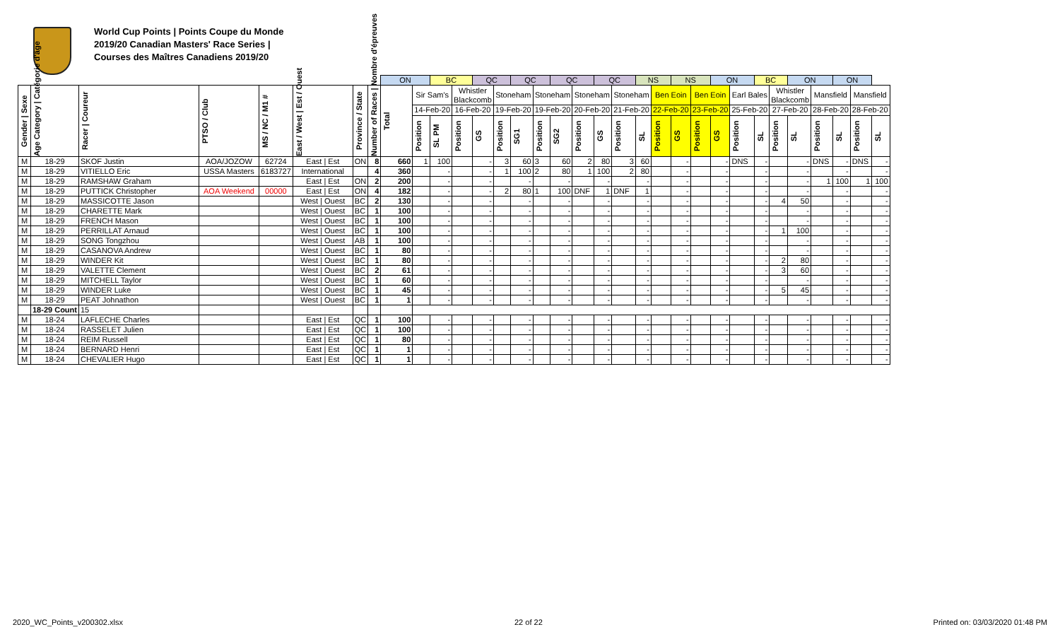World Cup Points | Points Coupe du Monde
2019/20 Canadian Masters' Race Series |
Courses des Maîtres Canadiens 2019/20
| | | | | | | | | ON | | BC | | QC | | QC | | QC | | QC | | NS | | NS | | ON | | BC | | ON | | ON | | |
| --- | --- | --- | --- | --- | --- | --- | --- | --- | --- | --- | --- | --- | --- | --- | --- | --- | --- | --- | --- | --- | --- | --- | --- | --- | --- | --- | --- | --- | --- | --- | --- | --- |
| Gender / Sexe | Age Category / Catégorie d'âge | Racer / Coureur | PTSO / Club | MS / NC / M1 # | East / West / Est / Ouest | Province / State | Number of Races / Nombre d'épreuves | Total | Sir Sam's | | Whistler Blackcomb | | Stoneham | | Stoneham | | Stoneham | | Stoneham | | Ben Eoin | | Ben Eoin | | Earl Bales | | Whistler Blackcomb | | Mansfield | | Mansfield | |
| | | | | | | | | | 14-Feb-20 | | 16-Feb-20 | | 19-Feb-20 | | 19-Feb-20 | | 20-Feb-20 | | 21-Feb-20 | | 22-Feb-20 | | 23-Feb-20 | | 25-Feb-20 | | 27-Feb-20 | | 28-Feb-20 | | 28-Feb-20 | |
| | | | | | | | | | Position | SL PM | Position | GS | Position | SG1 | Position | SG2 | Position | GS | Position | SL | Position | GS | Position | GS | Position | SL | Position | SL | Position | SL | Position | SL |
| M | 18-29 | SKOF Justin | AOA/JOZOW | 62724 | East / Est | ON | 8 | 660 | 1 | 100 | | - | 3 | 60 | 3 | 60 | 2 | 80 | 3 | 60 | | - | | - | DNS | - | | - | DNS | - | DNS | - |
| M | 18-29 | VITIELLO Eric | USSA Masters | 6183727 | International | | 4 | 360 | | - | | - | 1 | 100 | 2 | 80 | 1 | 100 | 2 | 80 | | - | | - | | - | | - | | - | | - |
| M | 18-29 | RAMSHAW Graham | | | East / Est | ON | 2 | 200 | | - | | - | | - | | - | | - | | - | | - | | - | | - | | - | 1 | 100 | 1 | 100 |
| M | 18-29 | PUTTICK Christopher | AOA Weekend | 00000 | East / Est | ON | 4 | 182 | | - | | - | 2 | 80 | 1 | 100 | DNF | 1 | DNF | 1 | | - | | - | | - | | - | | - | | - |
| M | 18-29 | MASSICOTTE Jason | | | West / Ouest | BC | 2 | 130 | | - | | - | | - | | - | | - | | - | | - | | - | | - | 4 | 50 | | - | | - |
| M | 18-29 | CHARETTE Mark | | | West / Ouest | BC | 1 | 100 | | - | | - | | - | | - | | - | | - | | - | | - | | - | | - | | - | | - |
| M | 18-29 | FRENCH Mason | | | West / Ouest | BC | 1 | 100 | | - | | - | | - | | - | | - | | - | | - | | - | | - | | - | | - | | - |
| M | 18-29 | PERRILLAT Arnaud | | | West / Ouest | BC | 1 | 100 | | - | | - | | - | | - | | - | | - | | - | | - | | - | 1 | 100 | | - | | - |
| M | 18-29 | SONG Tongzhou | | | West / Ouest | AB | 1 | 100 | | - | | - | | - | | - | | - | | - | | - | | - | | - | | - | | - | | - |
| M | 18-29 | CASANOVA Andrew | | | West / Ouest | BC | 1 | 80 | | - | | - | | - | | - | | - | | - | | - | | - | | - | | - | | - | | - |
| M | 18-29 | WINDER Kit | | | West / Ouest | BC | 1 | 80 | | - | | - | | - | | - | | - | | - | | - | | - | | - | 2 | 80 | | - | | - |
| M | 18-29 | VALETTE Clement | | | West / Ouest | BC | 2 | 61 | | - | | - | | - | | - | | - | | - | | - | | - | | - | 3 | 60 | | - | | - |
| M | 18-29 | MITCHELL Taylor | | | West / Ouest | BC | 1 | 60 | | - | | - | | - | | - | | - | | - | | - | | - | | - | | - | | - | | - |
| M | 18-29 | WINDER Luke | | | West / Ouest | BC | 1 | 45 | | - | | - | | - | | - | | - | | - | | - | | - | | - | 5 | 45 | | - | | - |
| M | 18-29 | PEAT Johnathon | | | West / Ouest | BC | 1 | 1 | | - | | - | | - | | - | | - | | - | | - | | - | | - | | - | | - | | - |
| | 18-29 Count | 15 | | | | | | | | | | | | | | | | | | | | | | | | | | | | | | |
| M | 18-24 | LAFLECHE Charles | | | East / Est | QC | 1 | 100 | | - | | - | | - | | - | | - | | - | | - | | - | | - | | - | | - | | - |
| M | 18-24 | RASSELET Julien | | | East / Est | QC | 1 | 100 | | - | | - | | - | | - | | - | | - | | - | | - | | - | | - | | - | | - |
| M | 18-24 | REIM Russell | | | East / Est | QC | 1 | 80 | | - | | - | | - | | - | | - | | - | | - | | - | | - | | - | | - | | - |
| M | 18-24 | BERNARD Henri | | | East / Est | QC | 1 | 1 | | - | | - | | - | | - | | - | | - | | - | | - | | - | | - | | - | | - |
| M | 18-24 | CHEVALIER Hugo | | | East / Est | QC | 1 | 1 | | - | | - | | - | | - | | - | | - | | - | | - | | - | | - | | - | | - |
2020_WC_Points_v200302.xlsx 22 of 22
Printed on: 03/03/2020 01:48 PM